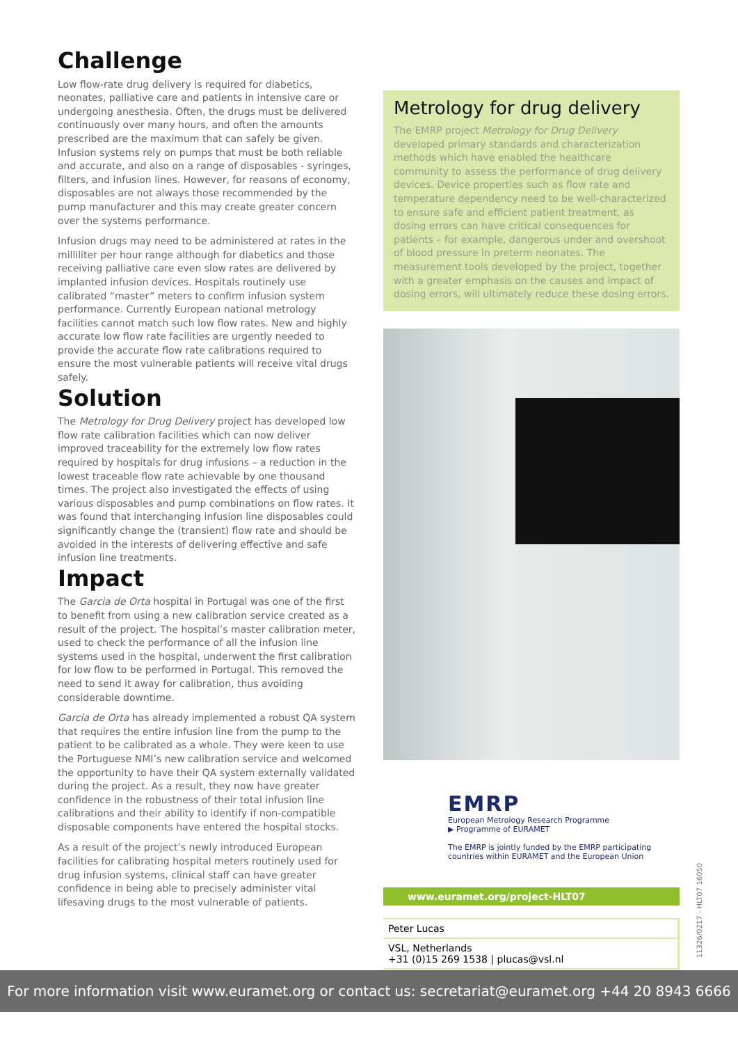Challenge
Low flow-rate drug delivery is required for diabetics, neonates, palliative care and patients in intensive care or undergoing anesthesia. Often, the drugs must be delivered continuously over many hours, and often the amounts prescribed are the maximum that can safely be given. Infusion systems rely on pumps that must be both reliable and accurate, and also on a range of disposables - syringes, filters, and infusion lines. However, for reasons of economy, disposables are not always those recommended by the pump manufacturer and this may create greater concern over the systems performance.
Infusion drugs may need to be administered at rates in the milliliter per hour range although for diabetics and those receiving palliative care even slow rates are delivered by implanted infusion devices. Hospitals routinely use calibrated “master” meters to confirm infusion system performance. Currently European national metrology facilities cannot match such low flow rates. New and highly accurate low flow rate facilities are urgently needed to provide the accurate flow rate calibrations required to ensure the most vulnerable patients will receive vital drugs safely.
Solution
The Metrology for Drug Delivery project has developed low flow rate calibration facilities which can now deliver improved traceability for the extremely low flow rates required by hospitals for drug infusions – a reduction in the lowest traceable flow rate achievable by one thousand times. The project also investigated the effects of using various disposables and pump combinations on flow rates. It was found that interchanging infusion line disposables could significantly change the (transient) flow rate and should be avoided in the interests of delivering effective and safe infusion line treatments.
Impact
The Garcia de Orta hospital in Portugal was one of the first to benefit from using a new calibration service created as a result of the project. The hospital’s master calibration meter, used to check the performance of all the infusion line systems used in the hospital, underwent the first calibration for low flow to be performed in Portugal. This removed the need to send it away for calibration, thus avoiding considerable downtime.
Garcia de Orta has already implemented a robust QA system that requires the entire infusion line from the pump to the patient to be calibrated as a whole. They were keen to use the Portuguese NMI’s new calibration service and welcomed the opportunity to have their QA system externally validated during the project. As a result, they now have greater confidence in the robustness of their total infusion line calibrations and their ability to identify if non-compatible disposable components have entered the hospital stocks.
As a result of the project’s newly introduced European facilities for calibrating hospital meters routinely used for drug infusion systems, clinical staff can have greater confidence in being able to precisely administer vital lifesaving drugs to the most vulnerable of patients.
Metrology for drug delivery
The EMRP project Metrology for Drug Delivery developed primary standards and characterization methods which have enabled the healthcare community to assess the performance of drug delivery devices. Device properties such as flow rate and temperature dependency need to be well-characterized to ensure safe and efficient patient treatment, as dosing errors can have critical consequences for patients – for example, dangerous under and overshoot of blood pressure in preterm neonates. The measurement tools developed by the project, together with a greater emphasis on the causes and impact of dosing errors, will ultimately reduce these dosing errors.
EMRP
European Metrology Research Programme
▶ Programme of EURAMET
The EMRP is jointly funded by the EMRP participating countries within EURAMET and the European Union
www.euramet.org/project-HLT07
Peter Lucas
VSL, Netherlands
+31 (0)15 269 1538 | plucas@vsl.nl
11326/0217 - HLT07 16050
For more information visit www.euramet.org or contact us: secretariat@euramet.org +44 20 8943 6666